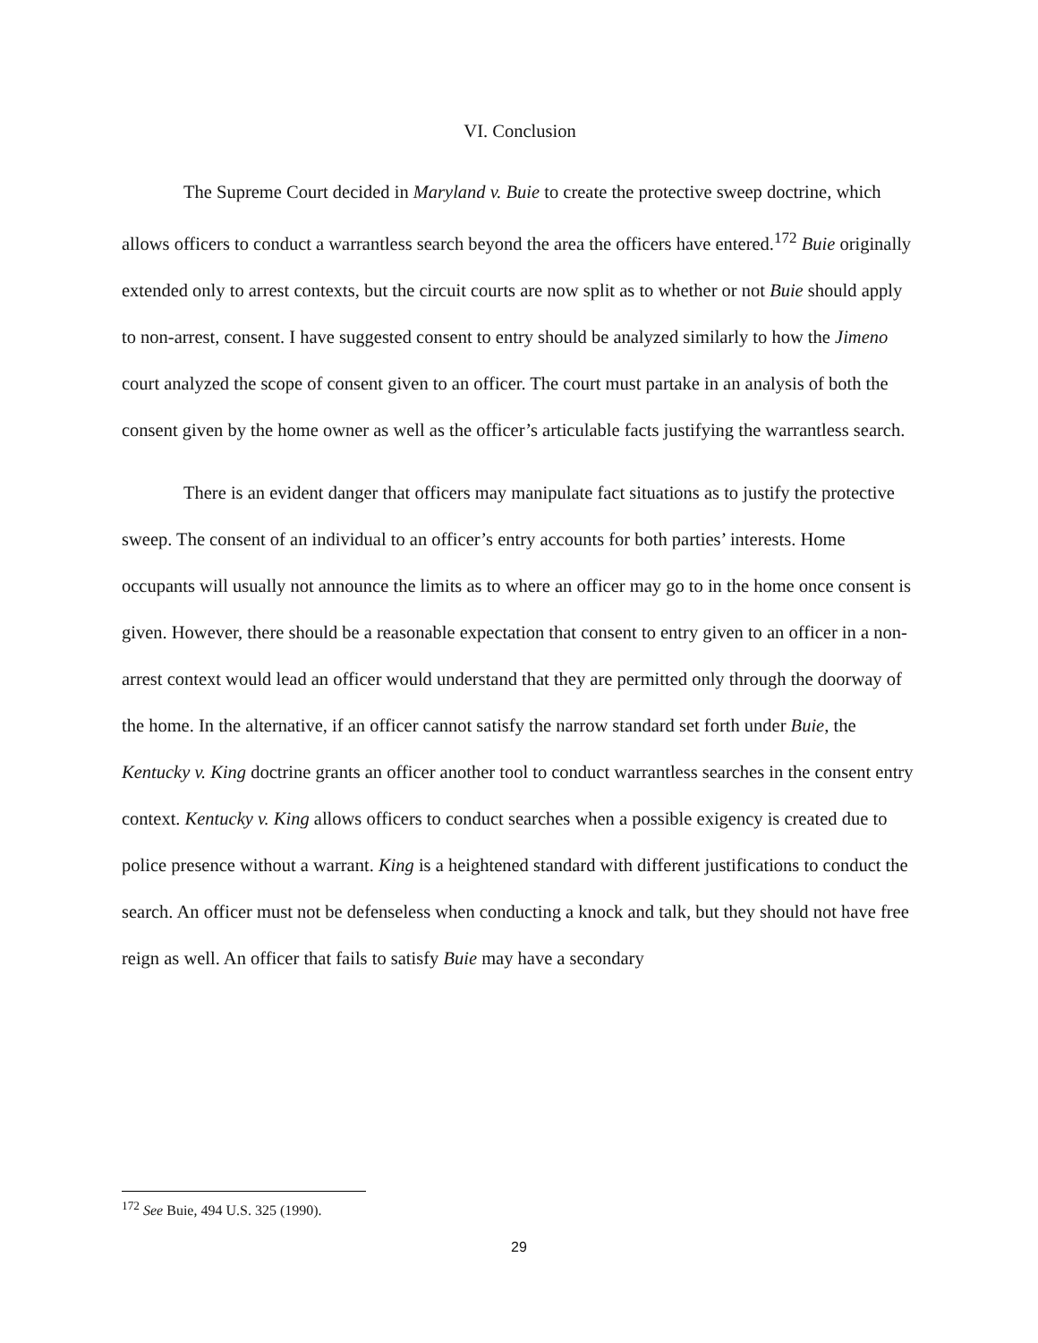VI. Conclusion
The Supreme Court decided in Maryland v. Buie to create the protective sweep doctrine, which allows officers to conduct a warrantless search beyond the area the officers have entered.<sup>172</sup> Buie originally extended only to arrest contexts, but the circuit courts are now split as to whether or not Buie should apply to non-arrest, consent. I have suggested consent to entry should be analyzed similarly to how the Jimeno court analyzed the scope of consent given to an officer. The court must partake in an analysis of both the consent given by the home owner as well as the officer’s articulable facts justifying the warrantless search.
There is an evident danger that officers may manipulate fact situations as to justify the protective sweep. The consent of an individual to an officer’s entry accounts for both parties’ interests. Home occupants will usually not announce the limits as to where an officer may go to in the home once consent is given. However, there should be a reasonable expectation that consent to entry given to an officer in a non-arrest context would lead an officer would understand that they are permitted only through the doorway of the home. In the alternative, if an officer cannot satisfy the narrow standard set forth under Buie, the Kentucky v. King doctrine grants an officer another tool to conduct warrantless searches in the consent entry context. Kentucky v. King allows officers to conduct searches when a possible exigency is created due to police presence without a warrant. King is a heightened standard with different justifications to conduct the search. An officer must not be defenseless when conducting a knock and talk, but they should not have free reign as well. An officer that fails to satisfy Buie may have a secondary
<sup>172</sup> See Buie, 494 U.S. 325 (1990).
29